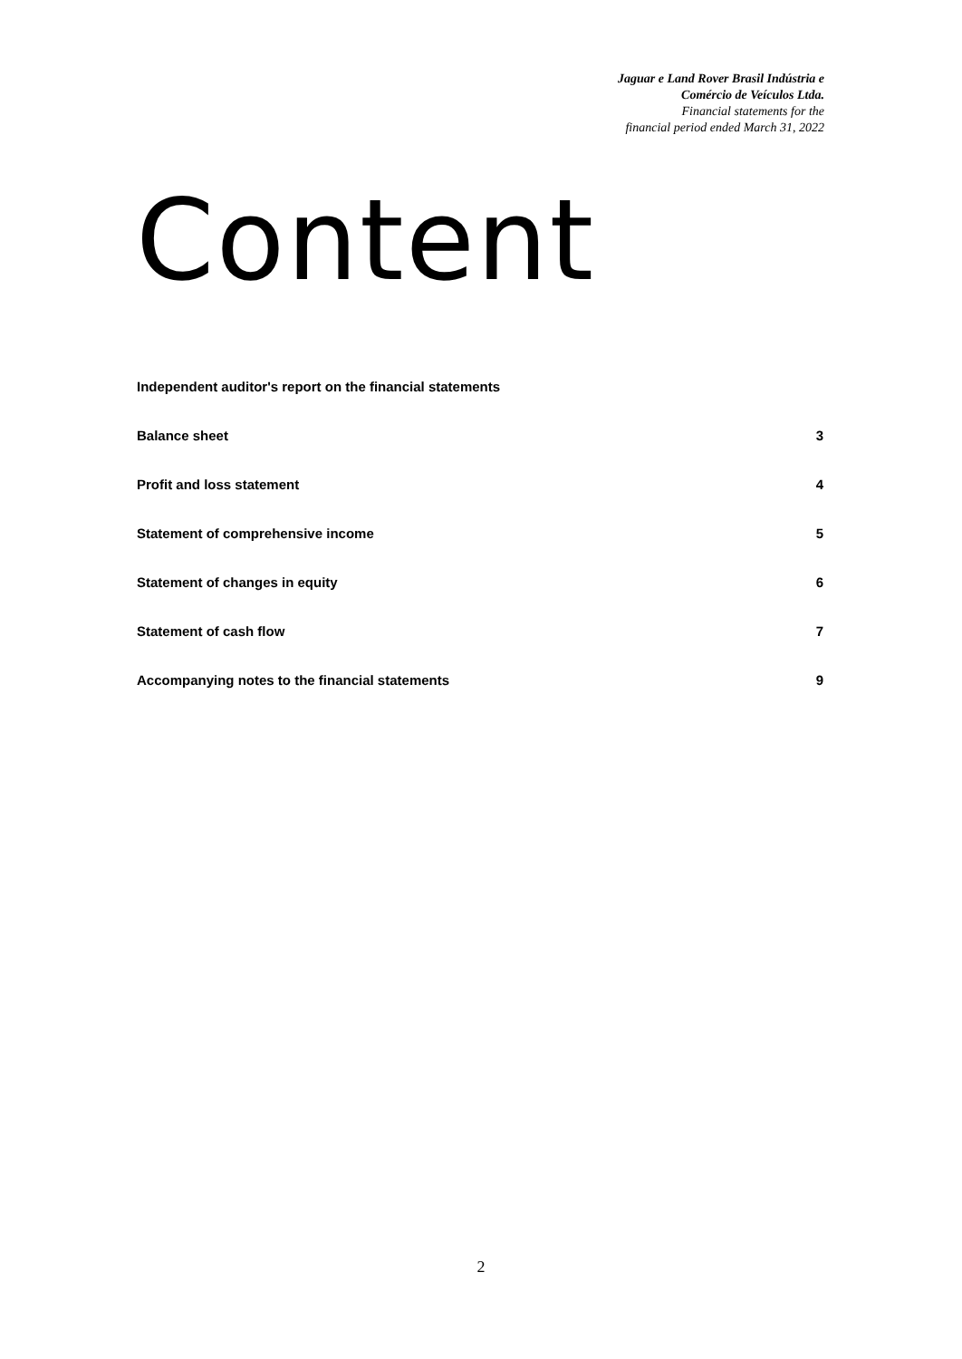Jaguar e Land Rover Brasil Indústria e
Comércio de Veículos Ltda.
Financial statements for the
financial period ended March 31, 2022
Content
Independent auditor's report on the financial statements
Balance sheet 3
Profit and loss statement 4
Statement of comprehensive income 5
Statement of changes in equity 6
Statement of cash flow 7
Accompanying notes to the financial statements 9
2